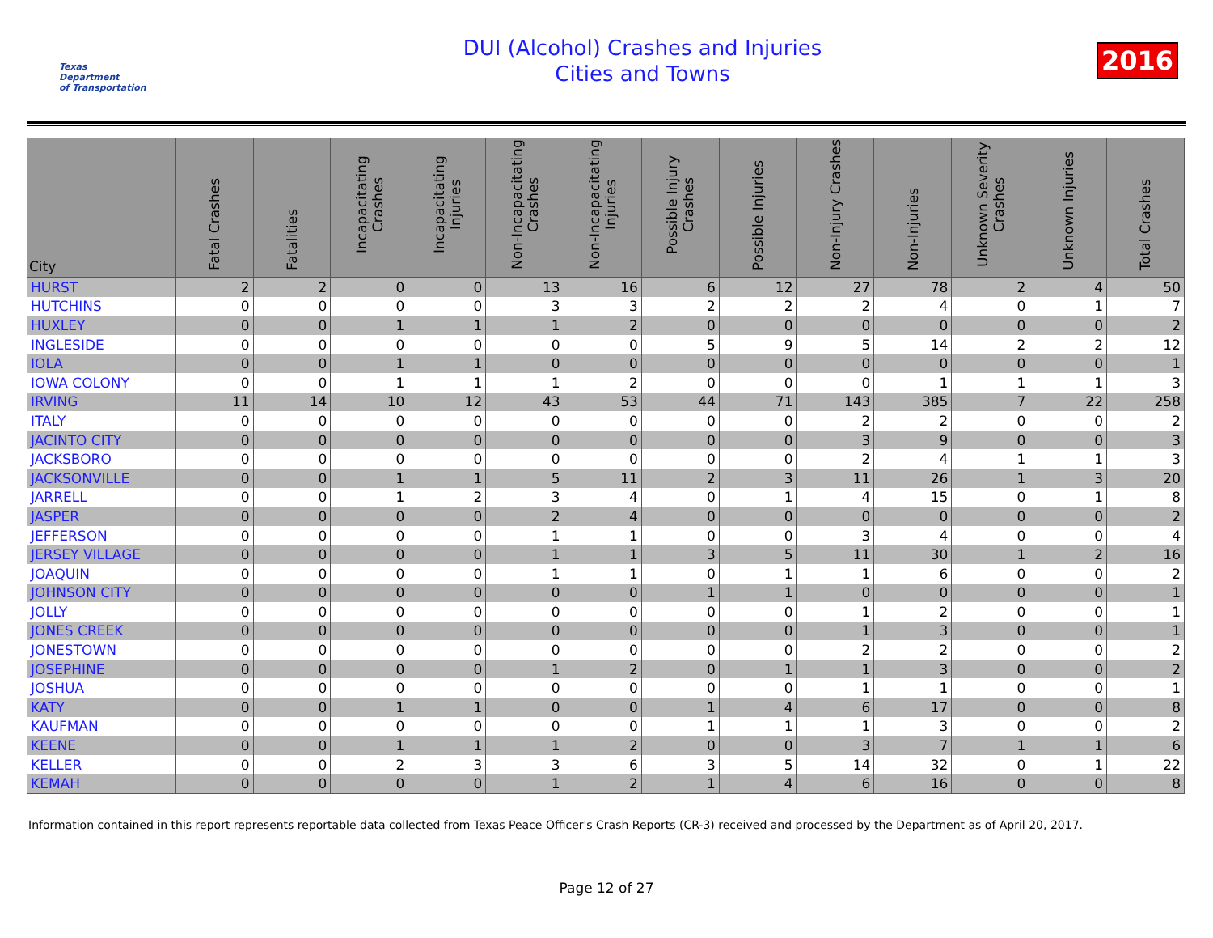Texas
Department
of Transportation
DUI (Alcohol) Crashes and Injuries
Cities and Towns
2016
| City | Fatal Crashes | Fatalities | Incapacitating Crashes | Incapacitating Injuries | Non-Incapacitating Crashes | Non-Incapacitating Injuries | Possible Injury Crashes | Possible Injuries | Non-Injury Crashes | Non-Injuries | Unknown Severity Crashes | Unknown Injuries | Total Crashes |
| --- | --- | --- | --- | --- | --- | --- | --- | --- | --- | --- | --- | --- | --- |
| HURST | 2 | 2 | 0 | 0 | 13 | 16 | 6 | 12 | 27 | 78 | 2 | 4 | 50 |
| HUTCHINS | 0 | 0 | 0 | 0 | 3 | 3 | 2 | 2 | 2 | 4 | 0 | 1 | 7 |
| HUXLEY | 0 | 0 | 1 | 1 | 1 | 2 | 0 | 0 | 0 | 0 | 0 | 0 | 2 |
| INGLESIDE | 0 | 0 | 0 | 0 | 0 | 0 | 5 | 9 | 5 | 14 | 2 | 2 | 12 |
| IOLA | 0 | 0 | 1 | 1 | 0 | 0 | 0 | 0 | 0 | 0 | 0 | 0 | 1 |
| IOWA COLONY | 0 | 0 | 1 | 1 | 1 | 2 | 0 | 0 | 0 | 1 | 1 | 1 | 3 |
| IRVING | 11 | 14 | 10 | 12 | 43 | 53 | 44 | 71 | 143 | 385 | 7 | 22 | 258 |
| ITALY | 0 | 0 | 0 | 0 | 0 | 0 | 0 | 0 | 2 | 2 | 0 | 0 | 2 |
| JACINTO CITY | 0 | 0 | 0 | 0 | 0 | 0 | 0 | 0 | 3 | 9 | 0 | 0 | 3 |
| JACKSBORO | 0 | 0 | 0 | 0 | 0 | 0 | 0 | 0 | 2 | 4 | 1 | 1 | 3 |
| JACKSONVILLE | 0 | 0 | 1 | 1 | 5 | 11 | 2 | 3 | 11 | 26 | 1 | 3 | 20 |
| JARRELL | 0 | 0 | 1 | 2 | 3 | 4 | 0 | 1 | 4 | 15 | 0 | 1 | 8 |
| JASPER | 0 | 0 | 0 | 0 | 2 | 4 | 0 | 0 | 0 | 0 | 0 | 0 | 2 |
| JEFFERSON | 0 | 0 | 0 | 0 | 1 | 1 | 0 | 0 | 3 | 4 | 0 | 0 | 4 |
| JERSEY VILLAGE | 0 | 0 | 0 | 0 | 1 | 1 | 3 | 5 | 11 | 30 | 1 | 2 | 16 |
| JOAQUIN | 0 | 0 | 0 | 0 | 1 | 1 | 0 | 1 | 1 | 6 | 0 | 0 | 2 |
| JOHNSON CITY | 0 | 0 | 0 | 0 | 0 | 0 | 1 | 1 | 0 | 0 | 0 | 0 | 1 |
| JOLLY | 0 | 0 | 0 | 0 | 0 | 0 | 0 | 0 | 1 | 2 | 0 | 0 | 1 |
| JONES CREEK | 0 | 0 | 0 | 0 | 0 | 0 | 0 | 0 | 1 | 3 | 0 | 0 | 1 |
| JONESTOWN | 0 | 0 | 0 | 0 | 0 | 0 | 0 | 0 | 2 | 2 | 0 | 0 | 2 |
| JOSEPHINE | 0 | 0 | 0 | 0 | 1 | 2 | 0 | 1 | 1 | 3 | 0 | 0 | 2 |
| JOSHUA | 0 | 0 | 0 | 0 | 0 | 0 | 0 | 0 | 1 | 1 | 0 | 0 | 1 |
| KATY | 0 | 0 | 1 | 1 | 0 | 0 | 1 | 4 | 6 | 17 | 0 | 0 | 8 |
| KAUFMAN | 0 | 0 | 0 | 0 | 0 | 0 | 1 | 1 | 1 | 3 | 0 | 0 | 2 |
| KEENE | 0 | 0 | 1 | 1 | 1 | 2 | 0 | 0 | 3 | 7 | 1 | 1 | 6 |
| KELLER | 0 | 0 | 2 | 3 | 3 | 6 | 3 | 5 | 14 | 32 | 0 | 1 | 22 |
| KEMAH | 0 | 0 | 0 | 0 | 1 | 2 | 1 | 4 | 6 | 16 | 0 | 0 | 8 |
Information contained in this report represents reportable data collected from Texas Peace Officer's Crash Reports (CR-3) received and processed by the Department as of April 20, 2017.
Page 12 of 27